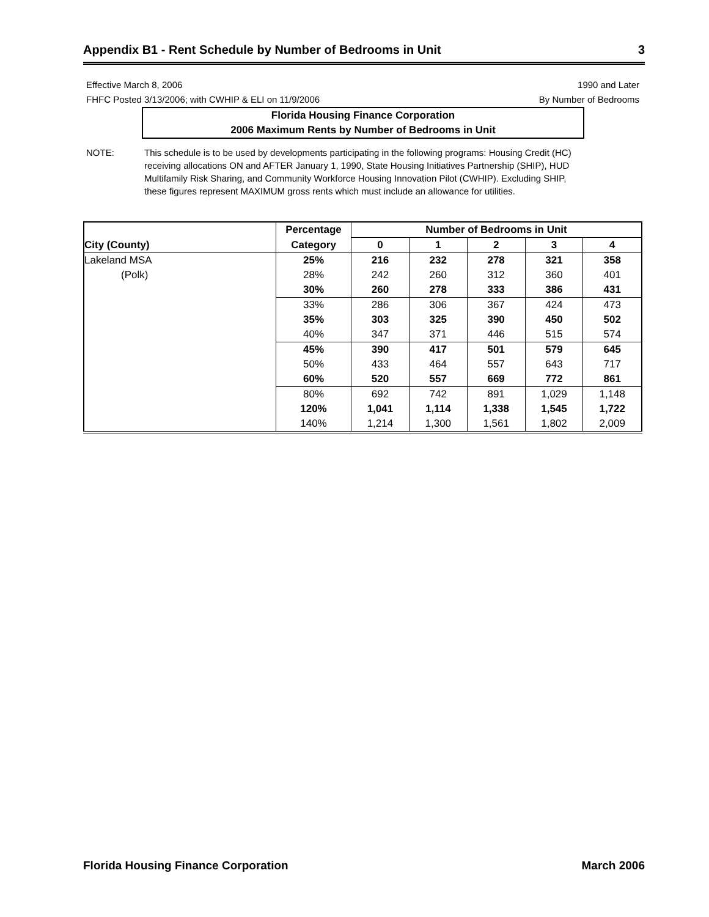Appendix B1 - Rent Schedule by Number of Bedrooms in Unit 3
Effective March 8, 2006 1990 and Later
FHFC Posted 3/13/2006; with CWHIP & ELI on 11/9/2006 By Number of Bedrooms
Florida Housing Finance Corporation
2006 Maximum Rents by Number of Bedrooms in Unit
NOTE: This schedule is to be used by developments participating in the following programs: Housing Credit (HC) receiving allocations ON and AFTER January 1, 1990, State Housing Initiatives Partnership (SHIP), HUD Multifamily Risk Sharing, and Community Workforce Housing Innovation Pilot (CWHIP). Excluding SHIP, these figures represent MAXIMUM gross rents which must include an allowance for utilities.
| | Percentage | Number of Bedrooms in Unit | | | | |
| --- | --- | --- | --- | --- | --- | --- |
| City (County) | Category | 0 | 1 | 2 | 3 | 4 |
| Lakeland MSA | 25% | 216 | 232 | 278 | 321 | 358 |
| (Polk) | 28% | 242 | 260 | 312 | 360 | 401 |
| | 30% | 260 | 278 | 333 | 386 | 431 |
| | 33% | 286 | 306 | 367 | 424 | 473 |
| | 35% | 303 | 325 | 390 | 450 | 502 |
| | 40% | 347 | 371 | 446 | 515 | 574 |
| | 45% | 390 | 417 | 501 | 579 | 645 |
| | 50% | 433 | 464 | 557 | 643 | 717 |
| | 60% | 520 | 557 | 669 | 772 | 861 |
| | 80% | 692 | 742 | 891 | 1,029 | 1,148 |
| | 120% | 1,041 | 1,114 | 1,338 | 1,545 | 1,722 |
| | 140% | 1,214 | 1,300 | 1,561 | 1,802 | 2,009 |
Florida Housing Finance Corporation March 2006